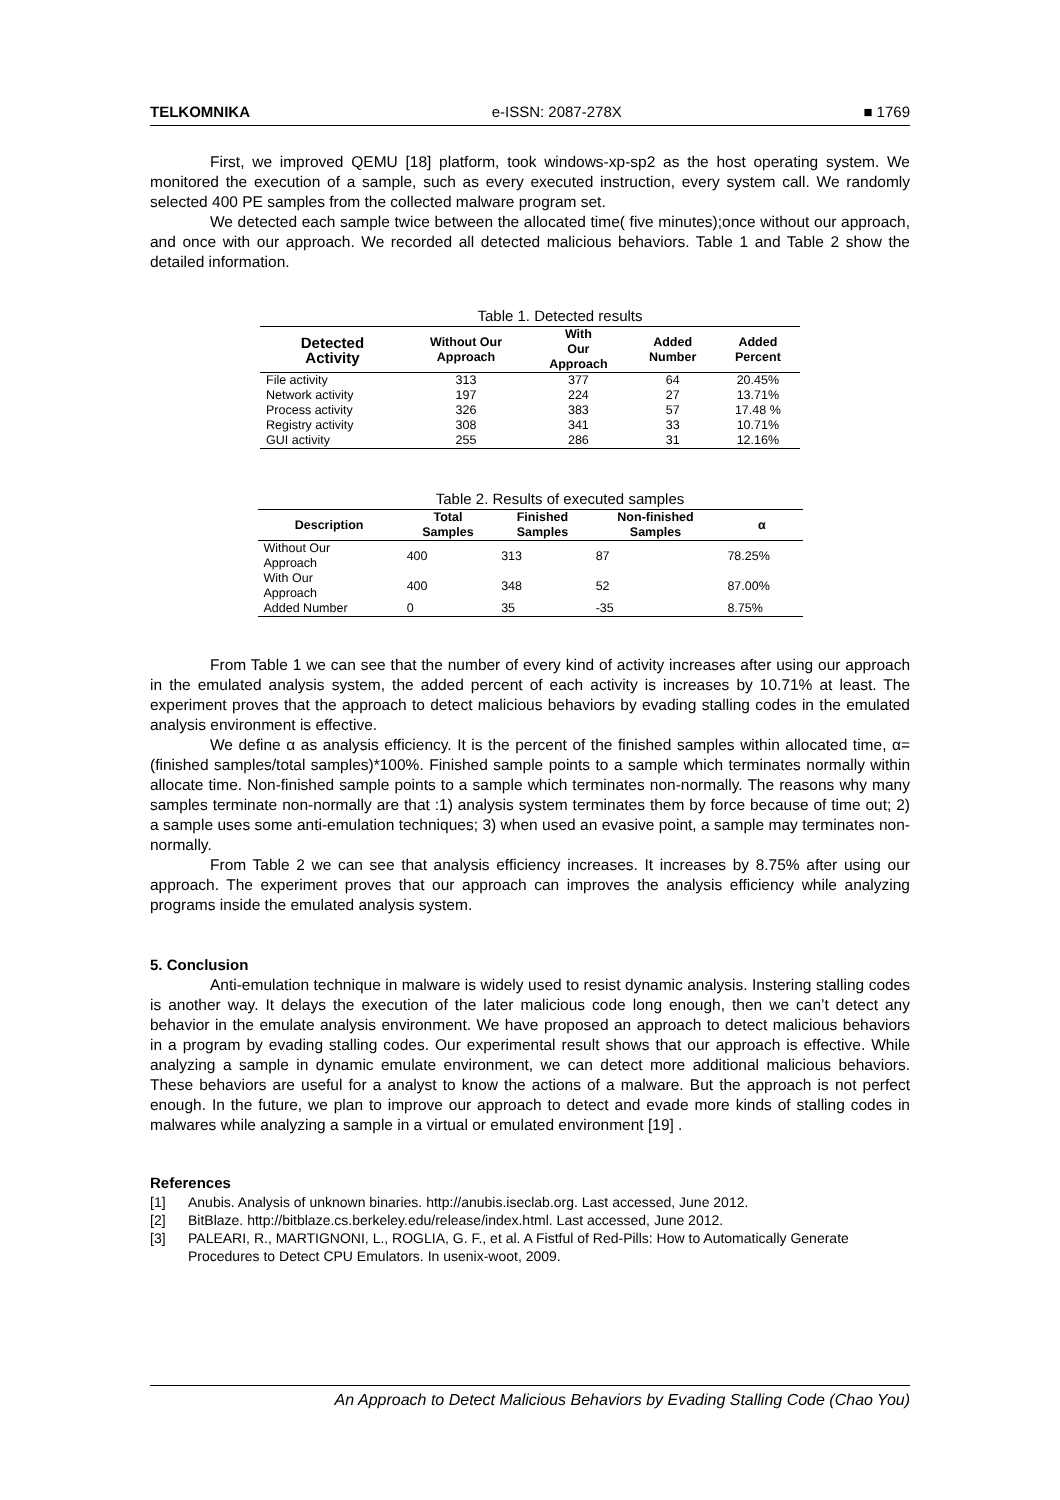TELKOMNIKA e-ISSN: 2087-278X ■ 1769
First, we improved QEMU [18] platform, took windows-xp-sp2 as the host operating system. We monitored the execution of a sample, such as every executed instruction, every system call. We randomly selected 400 PE samples from the collected malware program set.
We detected each sample twice between the allocated time( five minutes);once without our approach, and once with our approach. We recorded all detected malicious behaviors. Table 1 and Table 2 show the detailed information.
Table 1. Detected results
| Detected Activity | Without Our Approach | With Our Approach | Added Number | Added Percent |
| --- | --- | --- | --- | --- |
| File activity | 313 | 377 | 64 | 20.45% |
| Network activity | 197 | 224 | 27 | 13.71% |
| Process activity | 326 | 383 | 57 | 17.48 % |
| Registry activity | 308 | 341 | 33 | 10.71% |
| GUI activity | 255 | 286 | 31 | 12.16% |
Table 2. Results of executed samples
| Description | Total Samples | Finished Samples | Non-finished Samples | α |
| --- | --- | --- | --- | --- |
| Without Our Approach | 400 | 313 | 87 | 78.25% |
| With Our Approach | 400 | 348 | 52 | 87.00% |
| Added Number | 0 | 35 | -35 | 8.75% |
From Table 1 we can see that the number of every kind of activity increases after using our approach in the emulated analysis system, the added percent of each activity is increases by 10.71% at least. The experiment proves that the approach to detect malicious behaviors by evading stalling codes in the emulated analysis environment is effective.
We define α as analysis efficiency. It is the percent of the finished samples within allocated time, α=(finished samples/total samples)*100%. Finished sample points to a sample which terminates normally within allocate time. Non-finished sample points to a sample which terminates non-normally. The reasons why many samples terminate non-normally are that :1) analysis system terminates them by force because of time out; 2) a sample uses some anti-emulation techniques; 3) when used an evasive point, a sample may terminates non-normally.
From Table 2 we can see that analysis efficiency increases. It increases by 8.75% after using our approach. The experiment proves that our approach can improves the analysis efficiency while analyzing programs inside the emulated analysis system.
5. Conclusion
Anti-emulation technique in malware is widely used to resist dynamic analysis. Instering stalling codes is another way. It delays the execution of the later malicious code long enough, then we can’t detect any behavior in the emulate analysis environment. We have proposed an approach to detect malicious behaviors in a program by evading stalling codes. Our experimental result shows that our approach is effective. While analyzing a sample in dynamic emulate environment, we can detect more additional malicious behaviors. These behaviors are useful for a analyst to know the actions of a malware. But the approach is not perfect enough. In the future, we plan to improve our approach to detect and evade more kinds of stalling codes in malwares while analyzing a sample in a virtual or emulated environment [19] .
References
[1] Anubis. Analysis of unknown binaries. http://anubis.iseclab.org. Last accessed, June 2012.
[2] BitBlaze. http://bitblaze.cs.berkeley.edu/release/index.html. Last accessed, June 2012.
[3] PALEARI, R., MARTIGNONI, L., ROGLIA, G. F., et al. A Fistful of Red-Pills: How to Automatically Generate Procedures to Detect CPU Emulators. In usenix-woot, 2009.
An Approach to Detect Malicious Behaviors by Evading Stalling Code (Chao You)